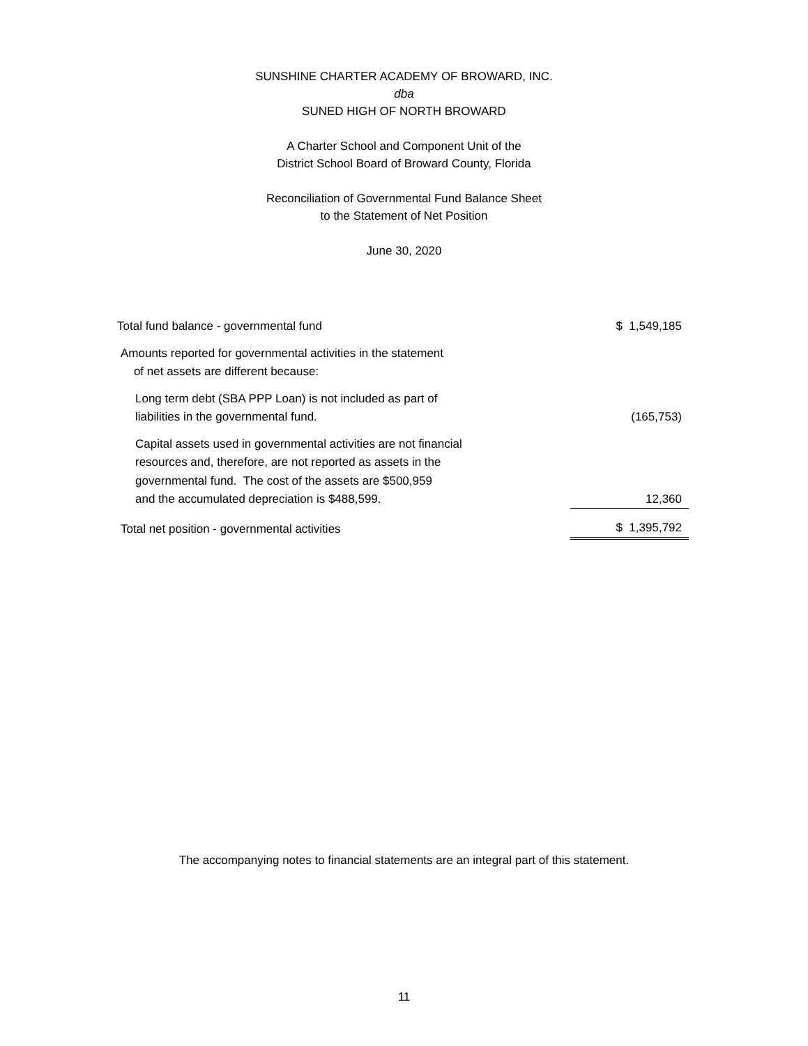SUNSHINE CHARTER ACADEMY OF BROWARD, INC.
dba
SUNED HIGH OF NORTH BROWARD
A Charter School and Component Unit of the
District School Board of Broward County, Florida
Reconciliation of Governmental Fund Balance Sheet
to the Statement of Net Position
June 30, 2020
| Total fund balance - governmental fund | $ 1,549,185 |
| Amounts reported for governmental activities in the statement of net assets are different because: | |
| Long term debt (SBA PPP Loan) is not included as part of liabilities in the governmental fund. | (165,753) |
| Capital assets used in governmental activities are not financial resources and, therefore, are not reported as assets in the governmental fund. The cost of the assets are $500,959 and the accumulated depreciation is $488,599. | 12,360 |
| Total net position - governmental activities | $ 1,395,792 |
The accompanying notes to financial statements are an integral part of this statement.
11